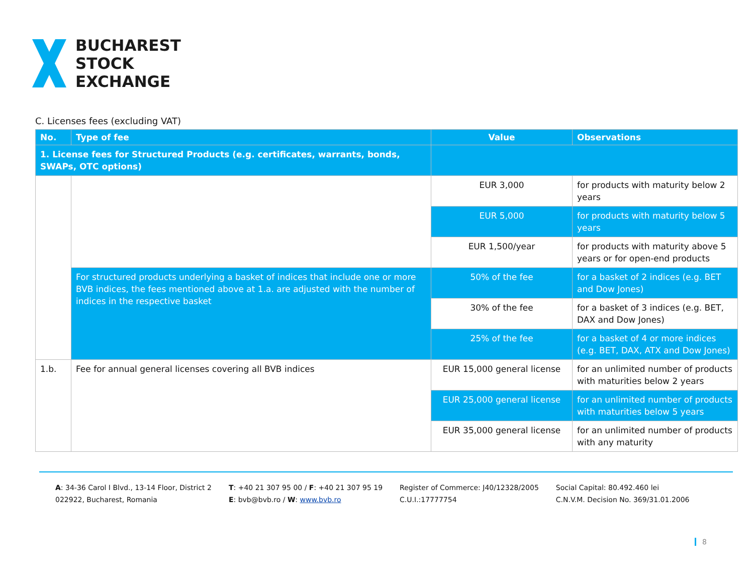BUCHAREST
STOCK
EXCHANGE
C. Licenses fees (excluding VAT)
| No. | Type of fee | Value | Observations |
| --- | --- | --- | --- |
| 1. License fees for Structured Products (e.g. certificates, warrants, bonds, SWAPs, OTC options) | | | |
| | | EUR 3,000 | for products with maturity below 2 years |
| | | EUR 5,000 | for products with maturity below 5 years |
| | | EUR 1,500/year | for products with maturity above 5 years or for open-end products |
| | For structured products underlying a basket of indices that include one or more BVB indices, the fees mentioned above at 1.a. are adjusted with the number of indices in the respective basket | 50% of the fee | for a basket of 2 indices (e.g. BET and Dow Jones) |
| | | 30% of the fee | for a basket of 3 indices (e.g. BET, DAX and Dow Jones) |
| | | 25% of the fee | for a basket of 4 or more indices (e.g. BET, DAX, ATX and Dow Jones) |
| 1.b. | Fee for annual general licenses covering all BVB indices | EUR 15,000 general license | for an unlimited number of products with maturities below 2 years |
| | | EUR 25,000 general license | for an unlimited number of products with maturities below 5 years |
| | | EUR 35,000 general license | for an unlimited number of products with any maturity |
A: 34-36 Carol I Blvd., 13-14 Floor, District 2
022922, Bucharest, Romania
T: +40 21 307 95 00 / F: +40 21 307 95 19
E: bvb@bvb.ro / W: www.bvb.ro
Register of Commerce: J40/12328/2005
C.U.I.:17777754
Social Capital: 80.492.460 lei
C.N.V.M. Decision No. 369/31.01.2006
8